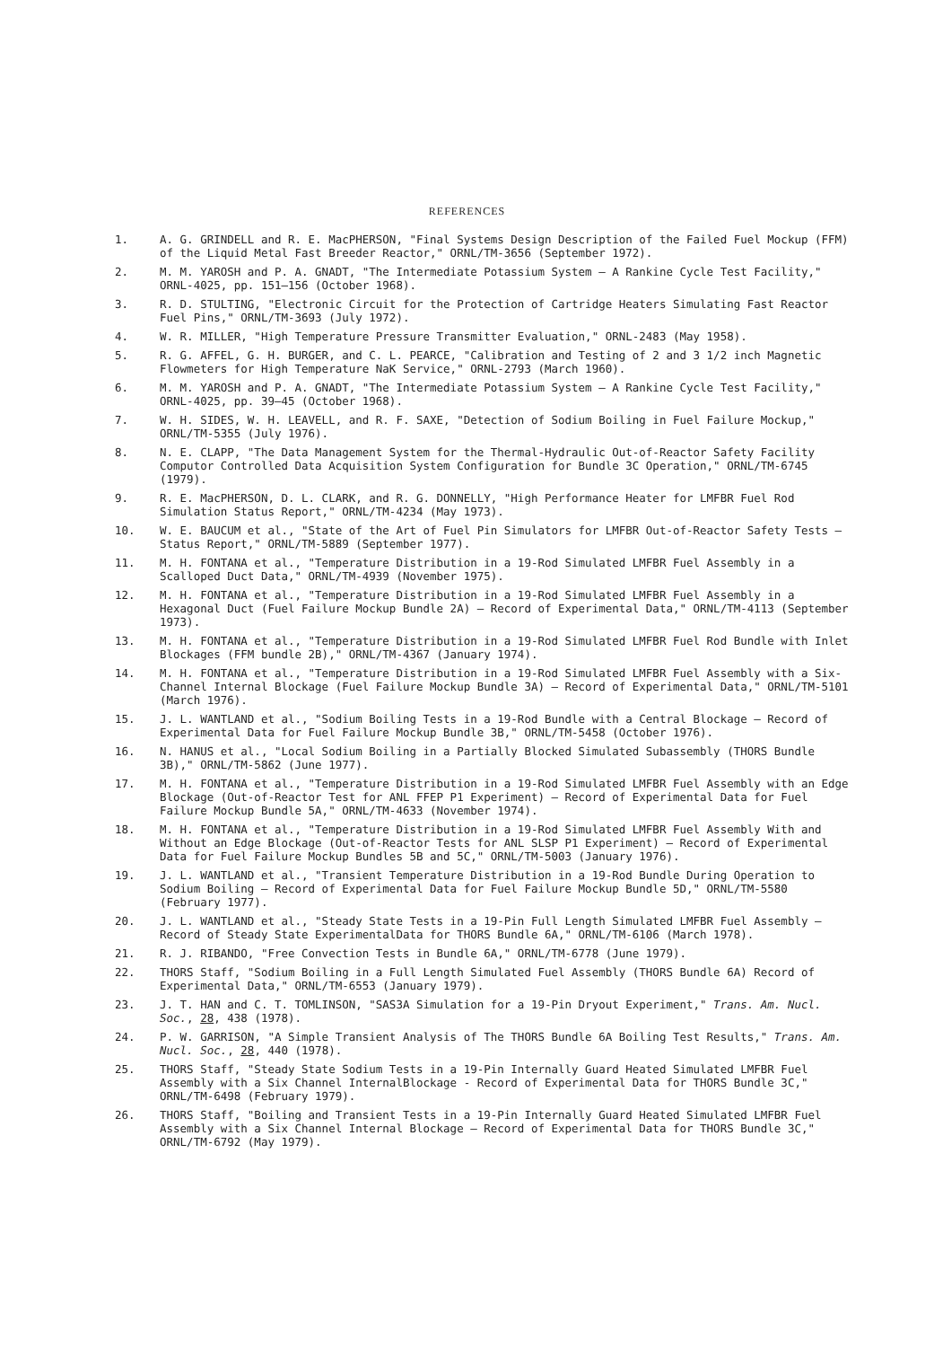REFERENCES
1. A. G. GRINDELL and R. E. MacPHERSON, "Final Systems Design Description of the Failed Fuel Mockup (FFM) of the Liquid Metal Fast Breeder Reactor," ORNL/TM-3656 (September 1972).
2. M. M. YAROSH and P. A. GNADT, "The Intermediate Potassium System — A Rankine Cycle Test Facility," ORNL-4025, pp. 151–156 (October 1968).
3. R. D. STULTING, "Electronic Circuit for the Protection of Cartridge Heaters Simulating Fast Reactor Fuel Pins," ORNL/TM-3693 (July 1972).
4. W. R. MILLER, "High Temperature Pressure Transmitter Evaluation," ORNL-2483 (May 1958).
5. R. G. AFFEL, G. H. BURGER, and C. L. PEARCE, "Calibration and Testing of 2 and 3 1/2 inch Magnetic Flowmeters for High Temperature NaK Service," ORNL-2793 (March 1960).
6. M. M. YAROSH and P. A. GNADT, "The Intermediate Potassium System — A Rankine Cycle Test Facility," ORNL-4025, pp. 39–45 (October 1968).
7. W. H. SIDES, W. H. LEAVELL, and R. F. SAXE, "Detection of Sodium Boiling in Fuel Failure Mockup," ORNL/TM-5355 (July 1976).
8. N. E. CLAPP, "The Data Management System for the Thermal-Hydraulic Out-of-Reactor Safety Facility Computor Controlled Data Acquisition System Configuration for Bundle 3C Operation," ORNL/TM-6745 (1979).
9. R. E. MacPHERSON, D. L. CLARK, and R. G. DONNELLY, "High Performance Heater for LMFBR Fuel Rod Simulation Status Report," ORNL/TM-4234 (May 1973).
10. W. E. BAUCUM et al., "State of the Art of Fuel Pin Simulators for LMFBR Out-of-Reactor Safety Tests — Status Report," ORNL/TM-5889 (September 1977).
11. M. H. FONTANA et al., "Temperature Distribution in a 19-Rod Simulated LMFBR Fuel Assembly in a Scalloped Duct Data," ORNL/TM-4939 (November 1975).
12. M. H. FONTANA et al., "Temperature Distribution in a 19-Rod Simulated LMFBR Fuel Assembly in a Hexagonal Duct (Fuel Failure Mockup Bundle 2A) — Record of Experimental Data," ORNL/TM-4113 (September 1973).
13. M. H. FONTANA et al., "Temperature Distribution in a 19-Rod Simulated LMFBR Fuel Rod Bundle with Inlet Blockages (FFM bundle 2B)," ORNL/TM-4367 (January 1974).
14. M. H. FONTANA et al., "Temperature Distribution in a 19-Rod Simulated LMFBR Fuel Assembly with a Six-Channel Internal Blockage (Fuel Failure Mockup Bundle 3A) — Record of Experimental Data," ORNL/TM-5101 (March 1976).
15. J. L. WANTLAND et al., "Sodium Boiling Tests in a 19-Rod Bundle with a Central Blockage — Record of Experimental Data for Fuel Failure Mockup Bundle 3B," ORNL/TM-5458 (October 1976).
16. N. HANUS et al., "Local Sodium Boiling in a Partially Blocked Simulated Subassembly (THORS Bundle 3B)," ORNL/TM-5862 (June 1977).
17. M. H. FONTANA et al., "Temperature Distribution in a 19-Rod Simulated LMFBR Fuel Assembly with an Edge Blockage (Out-of-Reactor Test for ANL FFEP P1 Experiment) — Record of Experimental Data for Fuel Failure Mockup Bundle 5A," ORNL/TM-4633 (November 1974).
18. M. H. FONTANA et al., "Temperature Distribution in a 19-Rod Simulated LMFBR Fuel Assembly With and Without an Edge Blockage (Out-of-Reactor Tests for ANL SLSP P1 Experiment) — Record of Experimental Data for Fuel Failure Mockup Bundles 5B and 5C," ORNL/TM-5003 (January 1976).
19. J. L. WANTLAND et al., "Transient Temperature Distribution in a 19-Rod Bundle During Operation to Sodium Boiling — Record of Experimental Data for Fuel Failure Mockup Bundle 5D," ORNL/TM-5580 (February 1977).
20. J. L. WANTLAND et al., "Steady State Tests in a 19-Pin Full Length Simulated LMFBR Fuel Assembly — Record of Steady State ExperimentalData for THORS Bundle 6A," ORNL/TM-6106 (March 1978).
21. R. J. RIBANDO, "Free Convection Tests in Bundle 6A," ORNL/TM-6778 (June 1979).
22. THORS Staff, "Sodium Boiling in a Full Length Simulated Fuel Assembly (THORS Bundle 6A) Record of Experimental Data," ORNL/TM-6553 (January 1979).
23. J. T. HAN and C. T. TOMLINSON, "SAS3A Simulation for a 19-Pin Dryout Experiment," Trans. Am. Nucl. Soc., 28, 438 (1978).
24. P. W. GARRISON, "A Simple Transient Analysis of The THORS Bundle 6A Boiling Test Results," Trans. Am. Nucl. Soc., 28, 440 (1978).
25. THORS Staff, "Steady State Sodium Tests in a 19-Pin Internally Guard Heated Simulated LMFBR Fuel Assembly with a Six Channel InternalBlockage - Record of Experimental Data for THORS Bundle 3C," ORNL/TM-6498 (February 1979).
26. THORS Staff, "Boiling and Transient Tests in a 19-Pin Internally Guard Heated Simulated LMFBR Fuel Assembly with a Six Channel Internal Blockage — Record of Experimental Data for THORS Bundle 3C," ORNL/TM-6792 (May 1979).